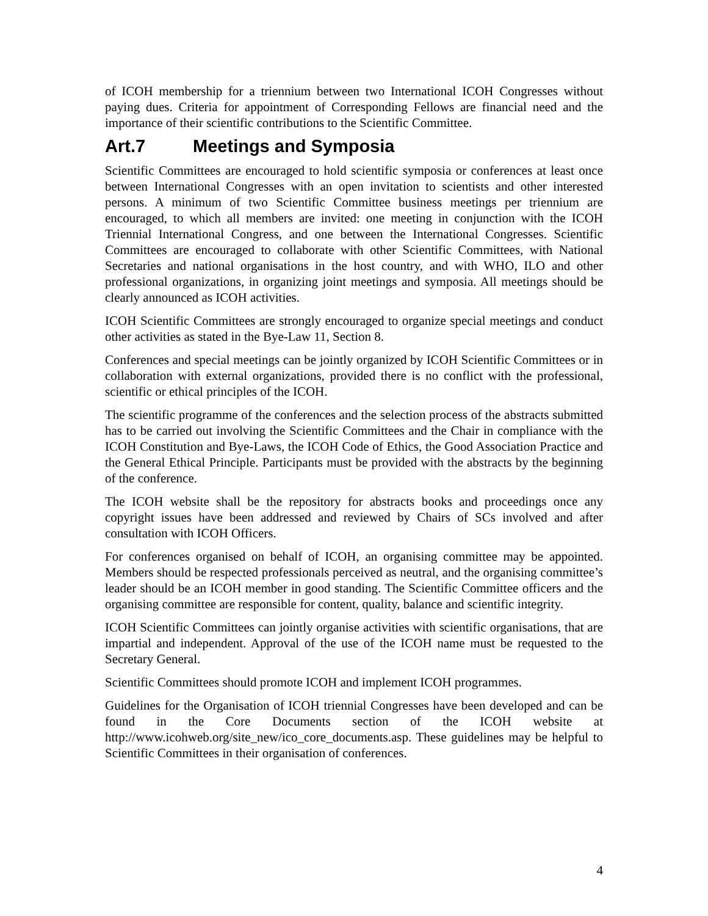of ICOH membership for a triennium between two International ICOH Congresses without paying dues. Criteria for appointment of Corresponding Fellows are financial need and the importance of their scientific contributions to the Scientific Committee.
Art.7 Meetings and Symposia
Scientific Committees are encouraged to hold scientific symposia or conferences at least once between International Congresses with an open invitation to scientists and other interested persons. A minimum of two Scientific Committee business meetings per triennium are encouraged, to which all members are invited: one meeting in conjunction with the ICOH Triennial International Congress, and one between the International Congresses. Scientific Committees are encouraged to collaborate with other Scientific Committees, with National Secretaries and national organisations in the host country, and with WHO, ILO and other professional organizations, in organizing joint meetings and symposia. All meetings should be clearly announced as ICOH activities.
ICOH Scientific Committees are strongly encouraged to organize special meetings and conduct other activities as stated in the Bye-Law 11, Section 8.
Conferences and special meetings can be jointly organized by ICOH Scientific Committees or in collaboration with external organizations, provided there is no conflict with the professional, scientific or ethical principles of the ICOH.
The scientific programme of the conferences and the selection process of the abstracts submitted has to be carried out involving the Scientific Committees and the Chair in compliance with the ICOH Constitution and Bye-Laws, the ICOH Code of Ethics, the Good Association Practice and the General Ethical Principle. Participants must be provided with the abstracts by the beginning of the conference.
The ICOH website shall be the repository for abstracts books and proceedings once any copyright issues have been addressed and reviewed by Chairs of SCs involved and after consultation with ICOH Officers.
For conferences organised on behalf of ICOH, an organising committee may be appointed. Members should be respected professionals perceived as neutral, and the organising committee’s leader should be an ICOH member in good standing. The Scientific Committee officers and the organising committee are responsible for content, quality, balance and scientific integrity.
ICOH Scientific Committees can jointly organise activities with scientific organisations, that are impartial and independent. Approval of the use of the ICOH name must be requested to the Secretary General.
Scientific Committees should promote ICOH and implement ICOH programmes.
Guidelines for the Organisation of ICOH triennial Congresses have been developed and can be found in the Core Documents section of the ICOH website at http://www.icohweb.org/site_new/ico_core_documents.asp. These guidelines may be helpful to Scientific Committees in their organisation of conferences.
4